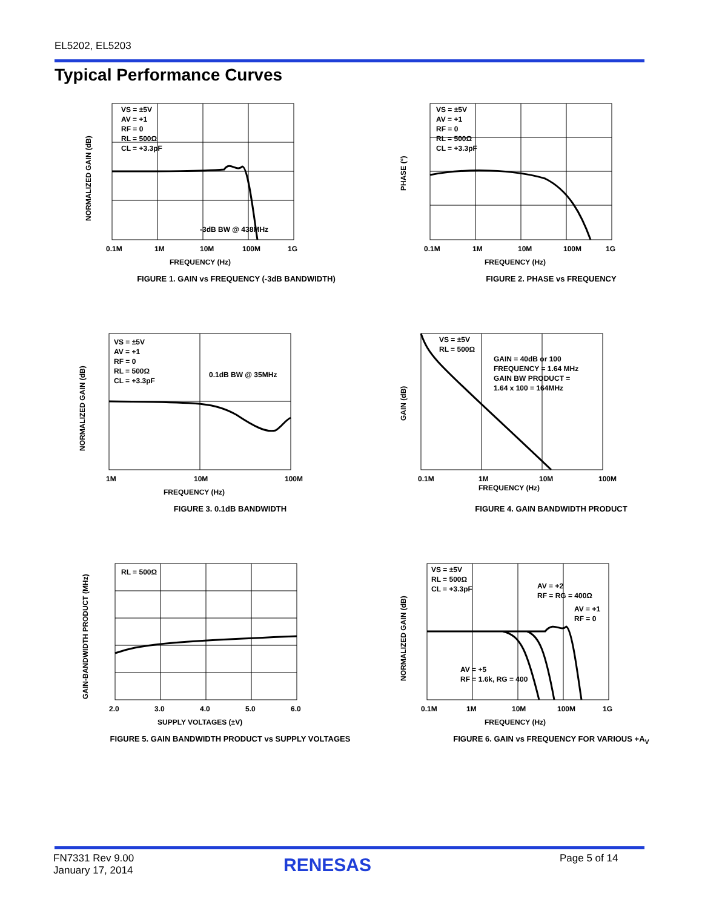EL5202, EL5203
Typical Performance Curves
NORMALIZED GAIN (dB)
VS = ±5V
AV = +1
RF = 0
RL = 500Ω
CL = +3.3pF
-3dB BW @ 438MHz
0.1M
1M
10M
100M
1G
FREQUENCY (Hz)
FIGURE 1. GAIN vs FREQUENCY (-3dB BANDWIDTH)
PHASE (°)
VS = ±5V
AV = +1
RF = 0
RL = 500Ω
CL = +3.3pF
0.1M
1M
10M
100M
1G
FREQUENCY (Hz)
FIGURE 2. PHASE vs FREQUENCY
NORMALIZED GAIN (dB)
VS = ±5V
AV = +1
RF = 0
RL = 500Ω
CL = +3.3pF
0.1dB BW @ 35MHz
1M
10M
100M
FREQUENCY (Hz)
FIGURE 3. 0.1dB BANDWIDTH
GAIN (dB)
VS = ±5V
RL = 500Ω
GAIN = 40dB or 100
FREQUENCY = 1.64 MHz
GAIN BW PRODUCT =
1.64 x 100 = 164MHz
0.1M
1M
10M
100M
FREQUENCY (Hz)
FIGURE 4. GAIN BANDWIDTH PRODUCT
GAIN-BANDWIDTH PRODUCT (MHz)
RL = 500Ω
2.0
3.0
4.0
5.0
6.0
SUPPLY VOLTAGES (±V)
FIGURE 5. GAIN BANDWIDTH PRODUCT vs SUPPLY VOLTAGES
NORMALIZED GAIN (dB)
VS = ±5V
RL = 500Ω
CL = +3.3pF
AV = +2
RF = RG = 400Ω
AV = +1
RF = 0
AV = +5
RF = 1.6k, RG = 400
0.1M
1M
10M
100M
1G
FREQUENCY (Hz)
FIGURE 6. GAIN vs FREQUENCY FOR VARIOUS +A<sub>V</sub>
FN7331 Rev 9.00
January 17, 2014
RENESAS Page 5 of 14